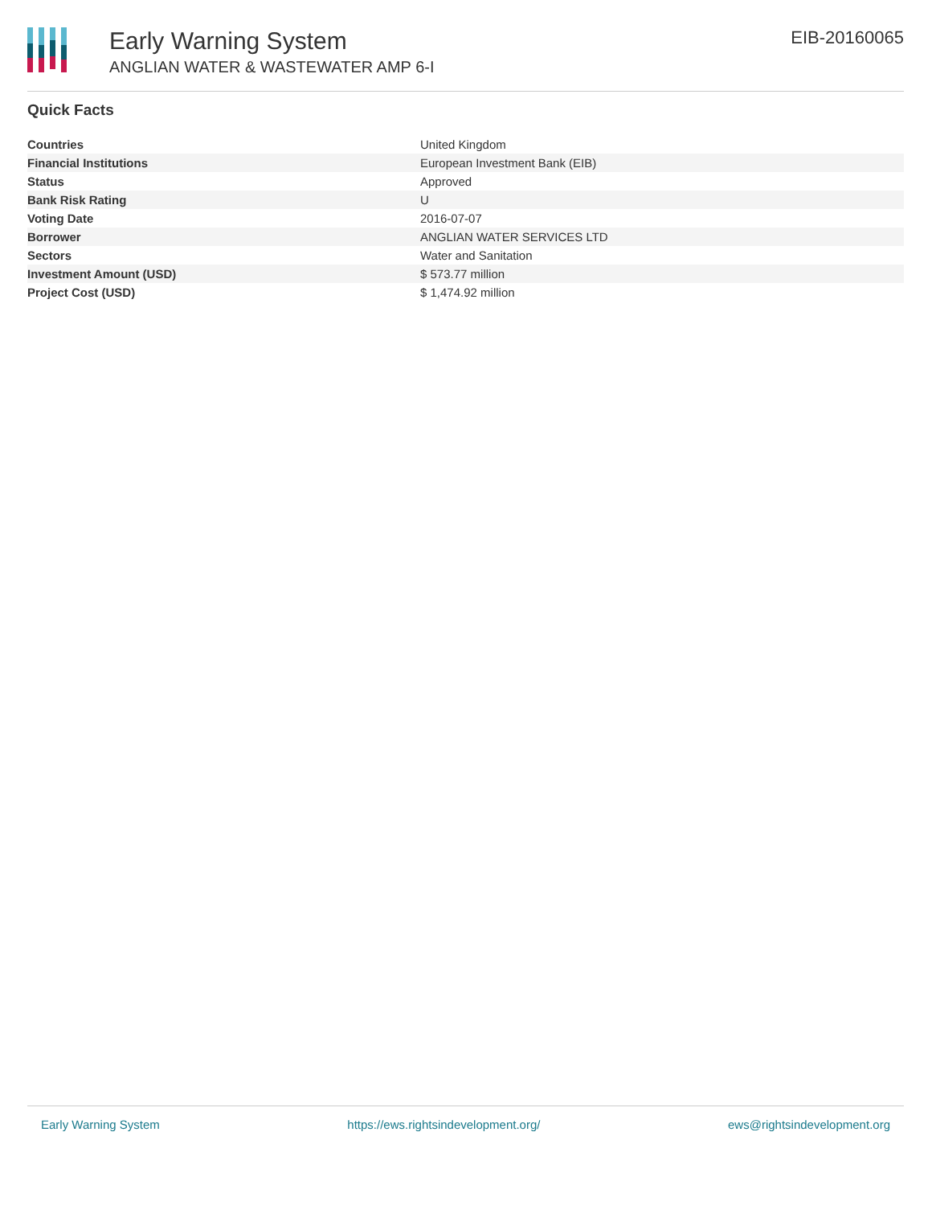Early Warning System
ANGLIAN WATER & WASTEWATER AMP 6-I
EIB-20160065
Quick Facts
| Countries | United Kingdom |
| Financial Institutions | European Investment Bank (EIB) |
| Status | Approved |
| Bank Risk Rating | U |
| Voting Date | 2016-07-07 |
| Borrower | ANGLIAN WATER SERVICES LTD |
| Sectors | Water and Sanitation |
| Investment Amount (USD) | $ 573.77 million |
| Project Cost (USD) | $ 1,474.92 million |
Early Warning System https://ews.rightsindevelopment.org/ ews@rightsindevelopment.org